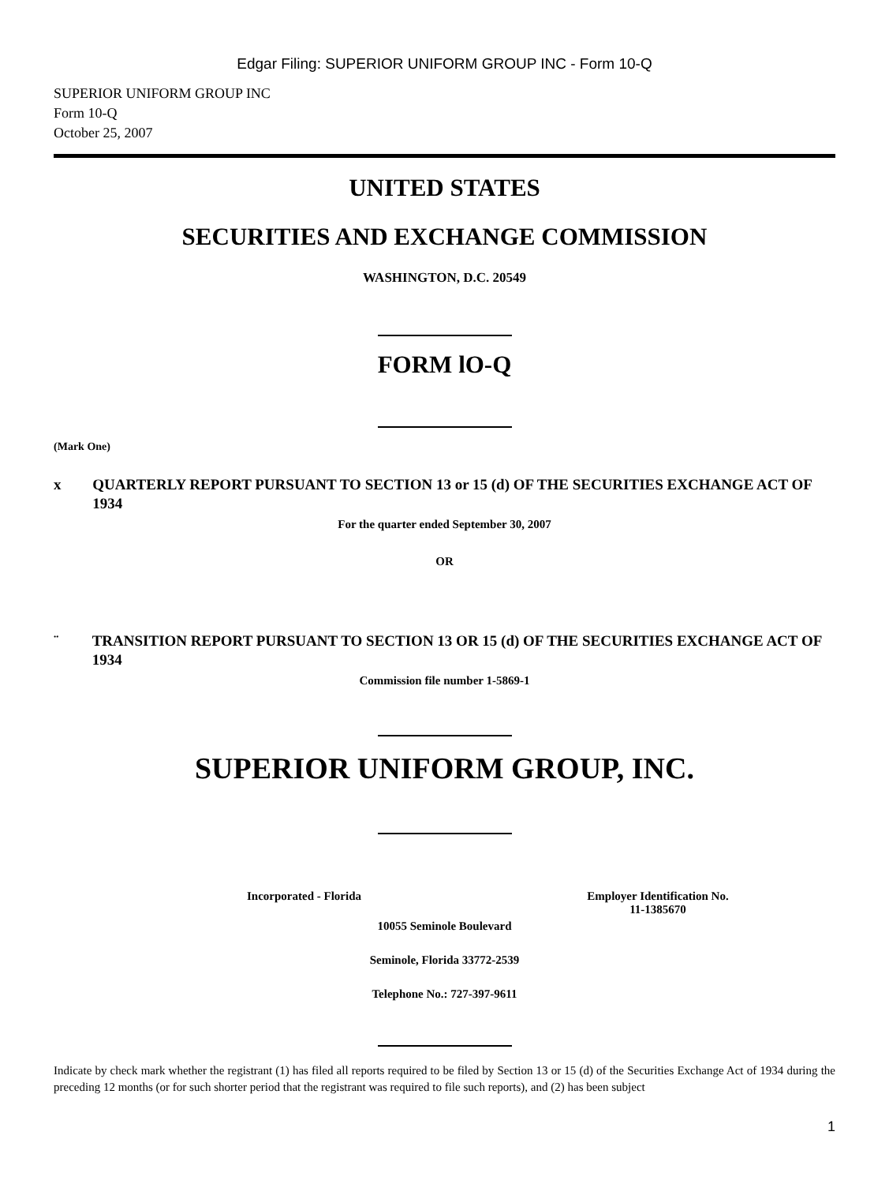Edgar Filing: SUPERIOR UNIFORM GROUP INC - Form 10-Q
SUPERIOR UNIFORM GROUP INC
Form 10-Q
October 25, 2007
UNITED STATES
SECURITIES AND EXCHANGE COMMISSION
WASHINGTON, D.C. 20549
FORM lO-Q
(Mark One)
x QUARTERLY REPORT PURSUANT TO SECTION 13 or 15 (d) OF THE SECURITIES EXCHANGE ACT OF 1934
For the quarter ended September 30, 2007
OR
¨ TRANSITION REPORT PURSUANT TO SECTION 13 OR 15 (d) OF THE SECURITIES EXCHANGE ACT OF 1934
Commission file number 1-5869-1
SUPERIOR UNIFORM GROUP, INC.
Incorporated - Florida Employer Identification No.
11-1385670
10055 Seminole Boulevard
Seminole, Florida 33772-2539
Telephone No.: 727-397-9611
Indicate by check mark whether the registrant (1) has filed all reports required to be filed by Section 13 or 15 (d) of the Securities Exchange Act of 1934 during the preceding 12 months (or for such shorter period that the registrant was required to file such reports), and (2) has been subject
1